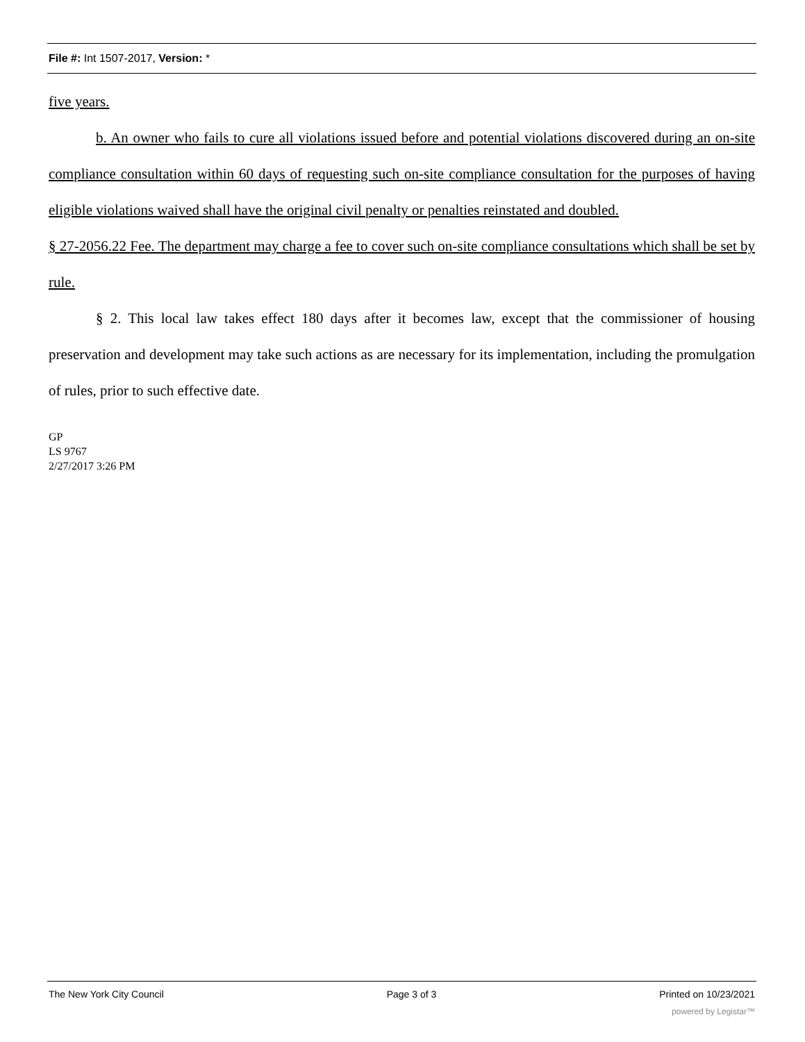File #: Int 1507-2017, Version: *
five years.
b. An owner who fails to cure all violations issued before and potential violations discovered during an on-site compliance consultation within 60 days of requesting such on-site compliance consultation for the purposes of having eligible violations waived shall have the original civil penalty or penalties reinstated and doubled.
§ 27-2056.22 Fee. The department may charge a fee to cover such on-site compliance consultations which shall be set by rule.
§ 2. This local law takes effect 180 days after it becomes law, except that the commissioner of housing preservation and development may take such actions as are necessary for its implementation, including the promulgation of rules, prior to such effective date.
GP
LS 9767
2/27/2017 3:26 PM
The New York City Council Page 3 of 3 Printed on 10/23/2021
powered by Legistar™